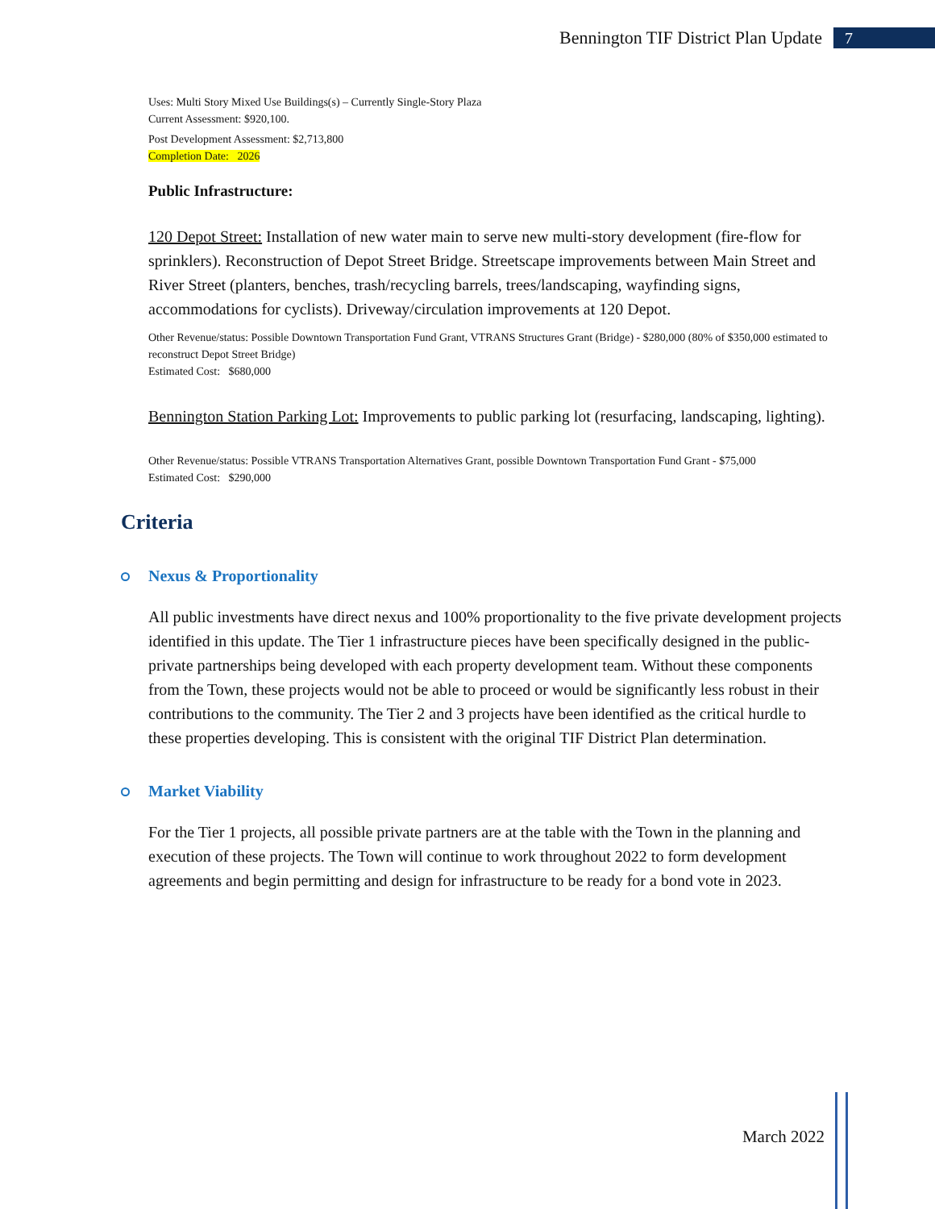Bennington TIF District Plan Update 7
Uses: Multi Story Mixed Use Buildings(s) – Currently Single-Story Plaza
Current Assessment: $920,100.
Post Development Assessment: $2,713,800
Completion Date: 2026
Public Infrastructure:
120 Depot Street: Installation of new water main to serve new multi-story development (fire-flow for sprinklers). Reconstruction of Depot Street Bridge. Streetscape improvements between Main Street and River Street (planters, benches, trash/recycling barrels, trees/landscaping, wayfinding signs, accommodations for cyclists). Driveway/circulation improvements at 120 Depot.
Other Revenue/status: Possible Downtown Transportation Fund Grant, VTRANS Structures Grant (Bridge) - $280,000 (80% of $350,000 estimated to reconstruct Depot Street Bridge)
Estimated Cost: $680,000
Bennington Station Parking Lot: Improvements to public parking lot (resurfacing, landscaping, lighting).
Other Revenue/status: Possible VTRANS Transportation Alternatives Grant, possible Downtown Transportation Fund Grant - $75,000
Estimated Cost: $290,000
Criteria
Nexus & Proportionality
All public investments have direct nexus and 100% proportionality to the five private development projects identified in this update. The Tier 1 infrastructure pieces have been specifically designed in the public-private partnerships being developed with each property development team. Without these components from the Town, these projects would not be able to proceed or would be significantly less robust in their contributions to the community. The Tier 2 and 3 projects have been identified as the critical hurdle to these properties developing. This is consistent with the original TIF District Plan determination.
Market Viability
For the Tier 1 projects, all possible private partners are at the table with the Town in the planning and execution of these projects. The Town will continue to work throughout 2022 to form development agreements and begin permitting and design for infrastructure to be ready for a bond vote in 2023.
March 2022